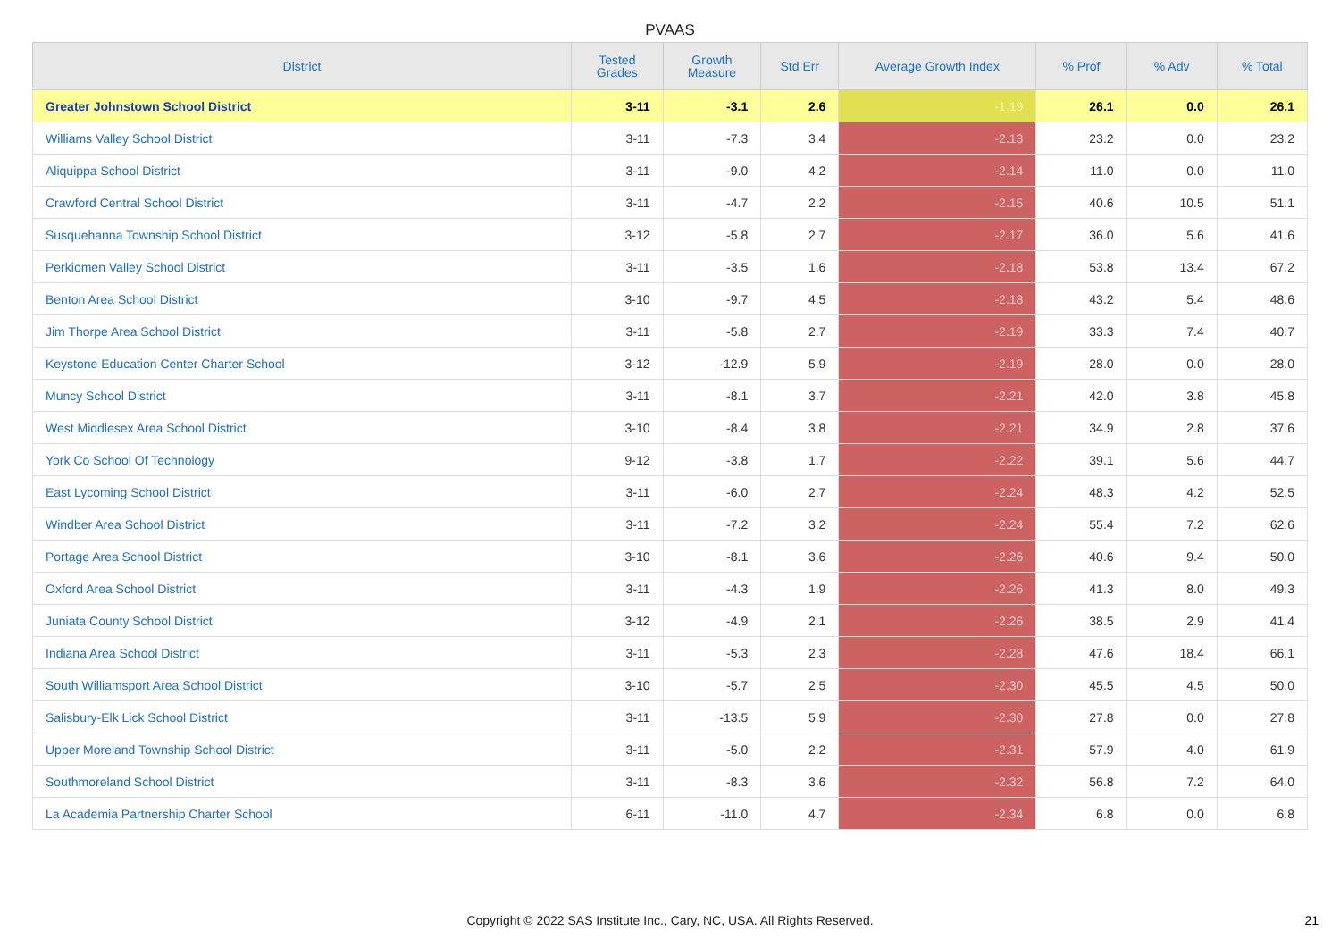PVAAS
| District | Tested Grades | Growth Measure | Std Err | Average Growth Index | % Prof | % Adv | % Total |
| --- | --- | --- | --- | --- | --- | --- | --- |
| Greater Johnstown School District | 3-11 | -3.1 | 2.6 | -1.19 | 26.1 | 0.0 | 26.1 |
| Williams Valley School District | 3-11 | -7.3 | 3.4 | -2.13 | 23.2 | 0.0 | 23.2 |
| Aliquippa School District | 3-11 | -9.0 | 4.2 | -2.14 | 11.0 | 0.0 | 11.0 |
| Crawford Central School District | 3-11 | -4.7 | 2.2 | -2.15 | 40.6 | 10.5 | 51.1 |
| Susquehanna Township School District | 3-12 | -5.8 | 2.7 | -2.17 | 36.0 | 5.6 | 41.6 |
| Perkiomen Valley School District | 3-11 | -3.5 | 1.6 | -2.18 | 53.8 | 13.4 | 67.2 |
| Benton Area School District | 3-10 | -9.7 | 4.5 | -2.18 | 43.2 | 5.4 | 48.6 |
| Jim Thorpe Area School District | 3-11 | -5.8 | 2.7 | -2.19 | 33.3 | 7.4 | 40.7 |
| Keystone Education Center Charter School | 3-12 | -12.9 | 5.9 | -2.19 | 28.0 | 0.0 | 28.0 |
| Muncy School District | 3-11 | -8.1 | 3.7 | -2.21 | 42.0 | 3.8 | 45.8 |
| West Middlesex Area School District | 3-10 | -8.4 | 3.8 | -2.21 | 34.9 | 2.8 | 37.6 |
| York Co School Of Technology | 9-12 | -3.8 | 1.7 | -2.22 | 39.1 | 5.6 | 44.7 |
| East Lycoming School District | 3-11 | -6.0 | 2.7 | -2.24 | 48.3 | 4.2 | 52.5 |
| Windber Area School District | 3-11 | -7.2 | 3.2 | -2.24 | 55.4 | 7.2 | 62.6 |
| Portage Area School District | 3-10 | -8.1 | 3.6 | -2.26 | 40.6 | 9.4 | 50.0 |
| Oxford Area School District | 3-11 | -4.3 | 1.9 | -2.26 | 41.3 | 8.0 | 49.3 |
| Juniata County School District | 3-12 | -4.9 | 2.1 | -2.26 | 38.5 | 2.9 | 41.4 |
| Indiana Area School District | 3-11 | -5.3 | 2.3 | -2.28 | 47.6 | 18.4 | 66.1 |
| South Williamsport Area School District | 3-10 | -5.7 | 2.5 | -2.30 | 45.5 | 4.5 | 50.0 |
| Salisbury-Elk Lick School District | 3-11 | -13.5 | 5.9 | -2.30 | 27.8 | 0.0 | 27.8 |
| Upper Moreland Township School District | 3-11 | -5.0 | 2.2 | -2.31 | 57.9 | 4.0 | 61.9 |
| Southmoreland School District | 3-11 | -8.3 | 3.6 | -2.32 | 56.8 | 7.2 | 64.0 |
| La Academia Partnership Charter School | 6-11 | -11.0 | 4.7 | -2.34 | 6.8 | 0.0 | 6.8 |
Copyright © 2022 SAS Institute Inc., Cary, NC, USA. All Rights Reserved. 21